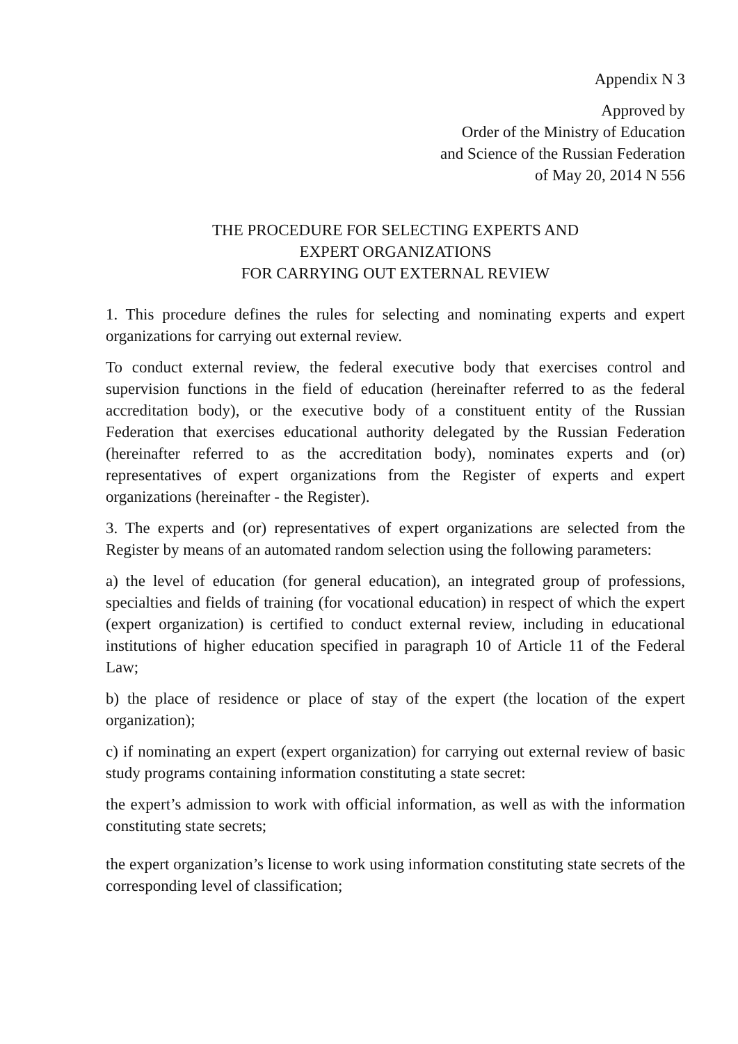Appendix N 3
Approved by
Order of the Ministry of Education
and Science of the Russian Federation
of May 20, 2014 N 556
THE PROCEDURE FOR SELECTING EXPERTS AND
EXPERT ORGANIZATIONS
FOR CARRYING OUT EXTERNAL REVIEW
1. This procedure defines the rules for selecting and nominating experts and expert organizations for carrying out external review.
To conduct external review, the federal executive body that exercises control and supervision functions in the field of education (hereinafter referred to as the federal accreditation body), or the executive body of a constituent entity of the Russian Federation that exercises educational authority delegated by the Russian Federation (hereinafter referred to as the accreditation body), nominates experts and (or) representatives of expert organizations from the Register of experts and expert organizations (hereinafter - the Register).
3. The experts and (or) representatives of expert organizations are selected from the Register by means of an automated random selection using the following parameters:
a) the level of education (for general education), an integrated group of professions, specialties and fields of training (for vocational education) in respect of which the expert (expert organization) is certified to conduct external review, including in educational institutions of higher education specified in paragraph 10 of Article 11 of the Federal Law;
b) the place of residence or place of stay of the expert (the location of the expert organization);
c) if nominating an expert (expert organization) for carrying out external review of basic study programs containing information constituting a state secret:
the expert’s admission to work with official information, as well as with the information constituting state secrets;
the expert organization’s license to work using information constituting state secrets of the corresponding level of classification;